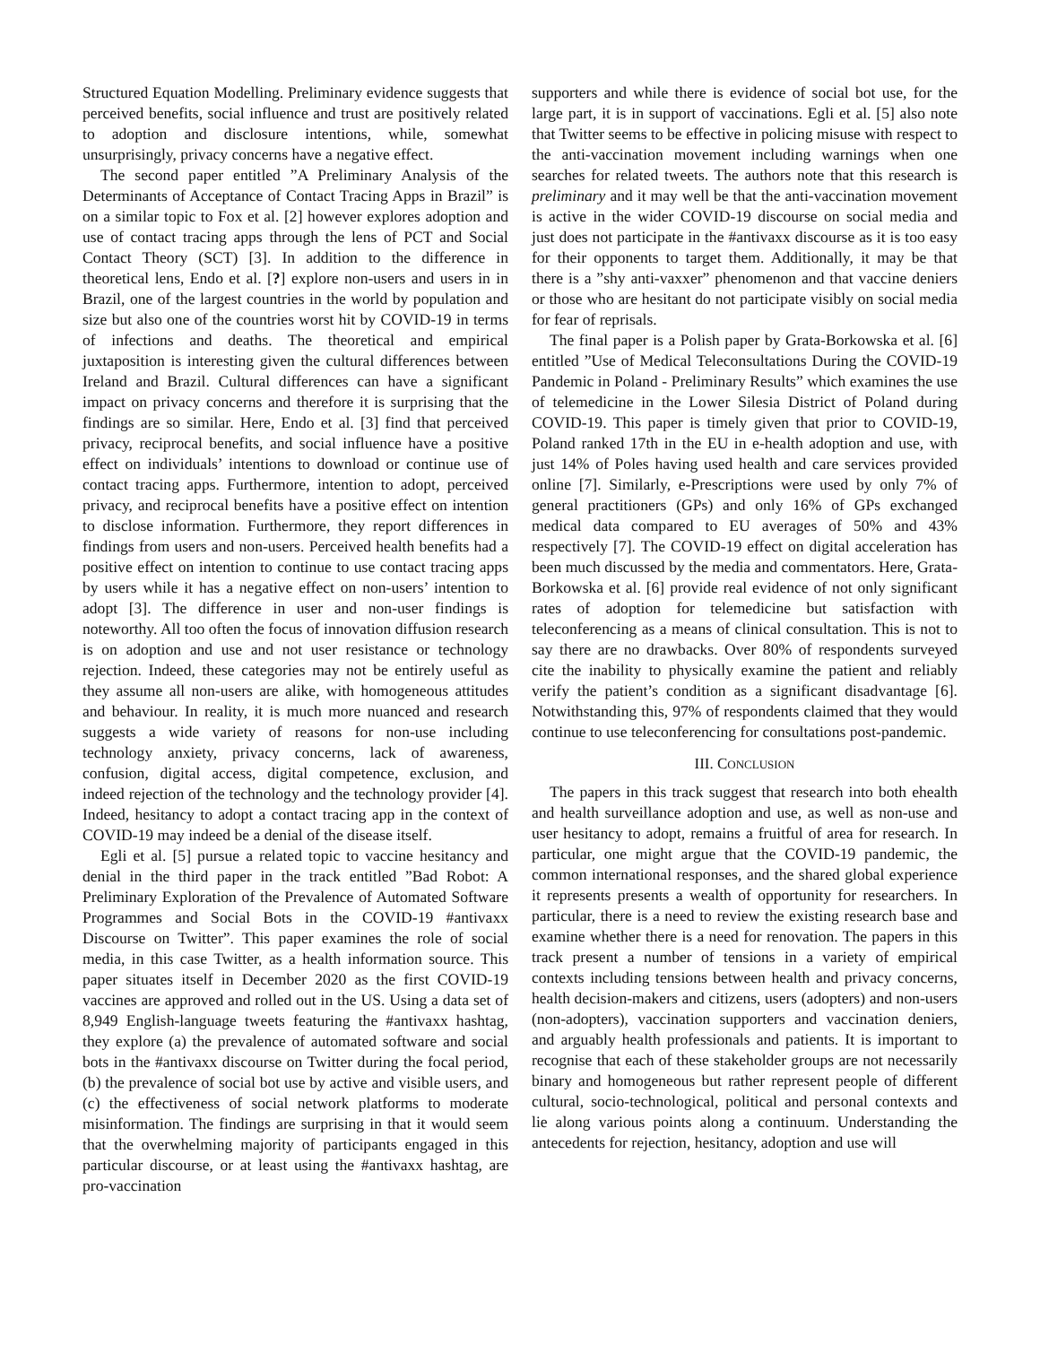Structured Equation Modelling. Preliminary evidence suggests that perceived benefits, social influence and trust are positively related to adoption and disclosure intentions, while, somewhat unsurprisingly, privacy concerns have a negative effect.
The second paper entitled ”A Preliminary Analysis of the Determinants of Acceptance of Contact Tracing Apps in Brazil” is on a similar topic to Fox et al. [2] however explores adoption and use of contact tracing apps through the lens of PCT and Social Contact Theory (SCT) [3]. In addition to the difference in theoretical lens, Endo et al. [?] explore non-users and users in in Brazil, one of the largest countries in the world by population and size but also one of the countries worst hit by COVID-19 in terms of infections and deaths. The theoretical and empirical juxtaposition is interesting given the cultural differences between Ireland and Brazil. Cultural differences can have a significant impact on privacy concerns and therefore it is surprising that the findings are so similar. Here, Endo et al. [3] find that perceived privacy, reciprocal benefits, and social influence have a positive effect on individuals’ intentions to download or continue use of contact tracing apps. Furthermore, intention to adopt, perceived privacy, and reciprocal benefits have a positive effect on intention to disclose information. Furthermore, they report differences in findings from users and non-users. Perceived health benefits had a positive effect on intention to continue to use contact tracing apps by users while it has a negative effect on non-users’ intention to adopt [3]. The difference in user and non-user findings is noteworthy. All too often the focus of innovation diffusion research is on adoption and use and not user resistance or technology rejection. Indeed, these categories may not be entirely useful as they assume all non-users are alike, with homogeneous attitudes and behaviour. In reality, it is much more nuanced and research suggests a wide variety of reasons for non-use including technology anxiety, privacy concerns, lack of awareness, confusion, digital access, digital competence, exclusion, and indeed rejection of the technology and the technology provider [4]. Indeed, hesitancy to adopt a contact tracing app in the context of COVID-19 may indeed be a denial of the disease itself.
Egli et al. [5] pursue a related topic to vaccine hesitancy and denial in the third paper in the track entitled ”Bad Robot: A Preliminary Exploration of the Prevalence of Automated Software Programmes and Social Bots in the COVID-19 #antivaxx Discourse on Twitter”. This paper examines the role of social media, in this case Twitter, as a health information source. This paper situates itself in December 2020 as the first COVID-19 vaccines are approved and rolled out in the US. Using a data set of 8,949 English-language tweets featuring the #antivaxx hashtag, they explore (a) the prevalence of automated software and social bots in the #antivaxx discourse on Twitter during the focal period, (b) the prevalence of social bot use by active and visible users, and (c) the effectiveness of social network platforms to moderate misinformation. The findings are surprising in that it would seem that the overwhelming majority of participants engaged in this particular discourse, or at least using the #antivaxx hashtag, are pro-vaccination
supporters and while there is evidence of social bot use, for the large part, it is in support of vaccinations. Egli et al. [5] also note that Twitter seems to be effective in policing misuse with respect to the anti-vaccination movement including warnings when one searches for related tweets. The authors note that this research is preliminary and it may well be that the anti-vaccination movement is active in the wider COVID-19 discourse on social media and just does not participate in the #antivaxx discourse as it is too easy for their opponents to target them. Additionally, it may be that there is a ”shy anti-vaxxer” phenomenon and that vaccine deniers or those who are hesitant do not participate visibly on social media for fear of reprisals.
The final paper is a Polish paper by Grata-Borkowska et al. [6] entitled ”Use of Medical Teleconsultations During the COVID-19 Pandemic in Poland - Preliminary Results” which examines the use of telemedicine in the Lower Silesia District of Poland during COVID-19. This paper is timely given that prior to COVID-19, Poland ranked 17th in the EU in e-health adoption and use, with just 14% of Poles having used health and care services provided online [7]. Similarly, e-Prescriptions were used by only 7% of general practitioners (GPs) and only 16% of GPs exchanged medical data compared to EU averages of 50% and 43% respectively [7]. The COVID-19 effect on digital acceleration has been much discussed by the media and commentators. Here, Grata-Borkowska et al. [6] provide real evidence of not only significant rates of adoption for telemedicine but satisfaction with teleconferencing as a means of clinical consultation. This is not to say there are no drawbacks. Over 80% of respondents surveyed cite the inability to physically examine the patient and reliably verify the patient’s condition as a significant disadvantage [6]. Notwithstanding this, 97% of respondents claimed that they would continue to use teleconferencing for consultations post-pandemic.
III. CONCLUSION
The papers in this track suggest that research into both ehealth and health surveillance adoption and use, as well as non-use and user hesitancy to adopt, remains a fruitful of area for research. In particular, one might argue that the COVID-19 pandemic, the common international responses, and the shared global experience it represents presents a wealth of opportunity for researchers. In particular, there is a need to review the existing research base and examine whether there is a need for renovation. The papers in this track present a number of tensions in a variety of empirical contexts including tensions between health and privacy concerns, health decision-makers and citizens, users (adopters) and non-users (non-adopters), vaccination supporters and vaccination deniers, and arguably health professionals and patients. It is important to recognise that each of these stakeholder groups are not necessarily binary and homogeneous but rather represent people of different cultural, socio-technological, political and personal contexts and lie along various points along a continuum. Understanding the antecedents for rejection, hesitancy, adoption and use will